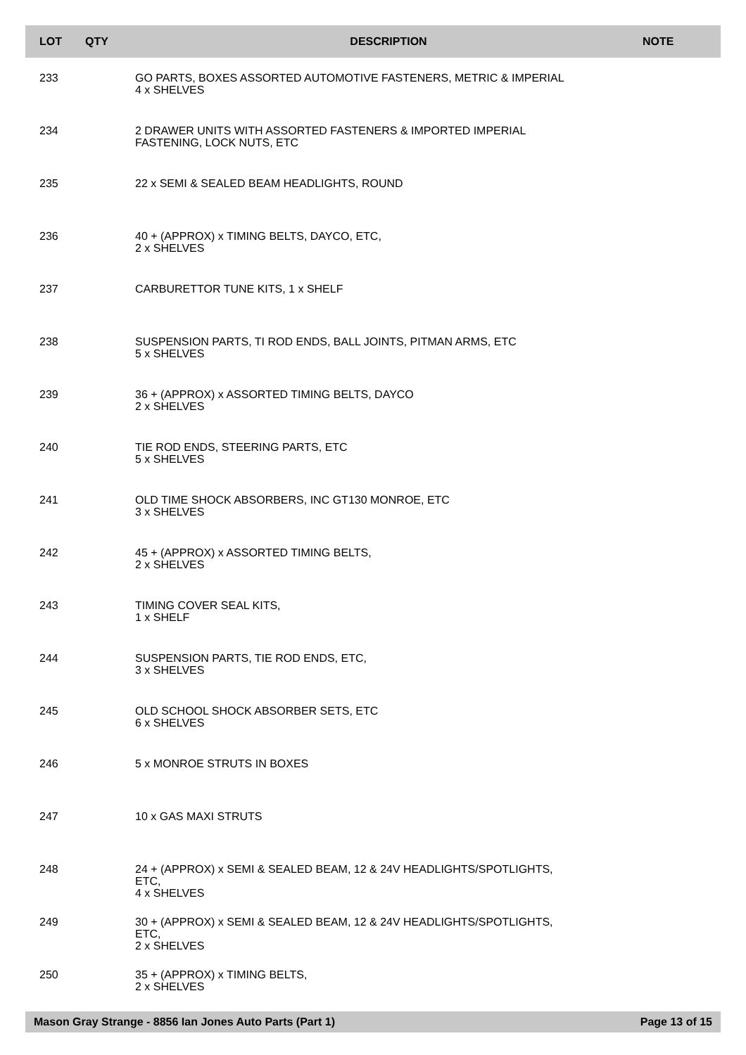| LOT | QTY | DESCRIPTION | NOTE |
| --- | --- | --- | --- |
| 233 | | GO PARTS, BOXES ASSORTED AUTOMOTIVE FASTENERS, METRIC & IMPERIAL 4 x SHELVES | |
| 234 | | 2 DRAWER UNITS WITH ASSORTED FASTENERS & IMPORTED IMPERIAL FASTENING, LOCK NUTS, ETC | |
| 235 | | 22 x SEMI & SEALED BEAM HEADLIGHTS, ROUND | |
| 236 | | 40 + (APPROX) x TIMING BELTS, DAYCO, ETC, 2 x SHELVES | |
| 237 | | CARBURETTOR TUNE KITS, 1 x SHELF | |
| 238 | | SUSPENSION PARTS, TI ROD ENDS, BALL JOINTS, PITMAN ARMS, ETC 5 x SHELVES | |
| 239 | | 36 + (APPROX) x ASSORTED TIMING BELTS, DAYCO 2 x SHELVES | |
| 240 | | TIE ROD ENDS, STEERING PARTS, ETC 5 x SHELVES | |
| 241 | | OLD TIME SHOCK ABSORBERS, INC GT130 MONROE, ETC 3 x SHELVES | |
| 242 | | 45 + (APPROX) x ASSORTED TIMING BELTS, 2 x SHELVES | |
| 243 | | TIMING COVER SEAL KITS, 1 x SHELF | |
| 244 | | SUSPENSION PARTS, TIE ROD ENDS, ETC, 3 x SHELVES | |
| 245 | | OLD SCHOOL SHOCK ABSORBER SETS, ETC 6 x SHELVES | |
| 246 | | 5 x MONROE STRUTS IN BOXES | |
| 247 | | 10 x GAS MAXI STRUTS | |
| 248 | | 24 + (APPROX) x SEMI & SEALED BEAM, 12 & 24V HEADLIGHTS/SPOTLIGHTS, ETC, 4 x SHELVES | |
| 249 | | 30 + (APPROX) x SEMI & SEALED BEAM, 12 & 24V HEADLIGHTS/SPOTLIGHTS, ETC, 2 x SHELVES | |
| 250 | | 35 + (APPROX) x TIMING BELTS, 2 x SHELVES | |
Mason Gray Strange - 8856 Ian Jones Auto Parts (Part 1) Page 13 of 15